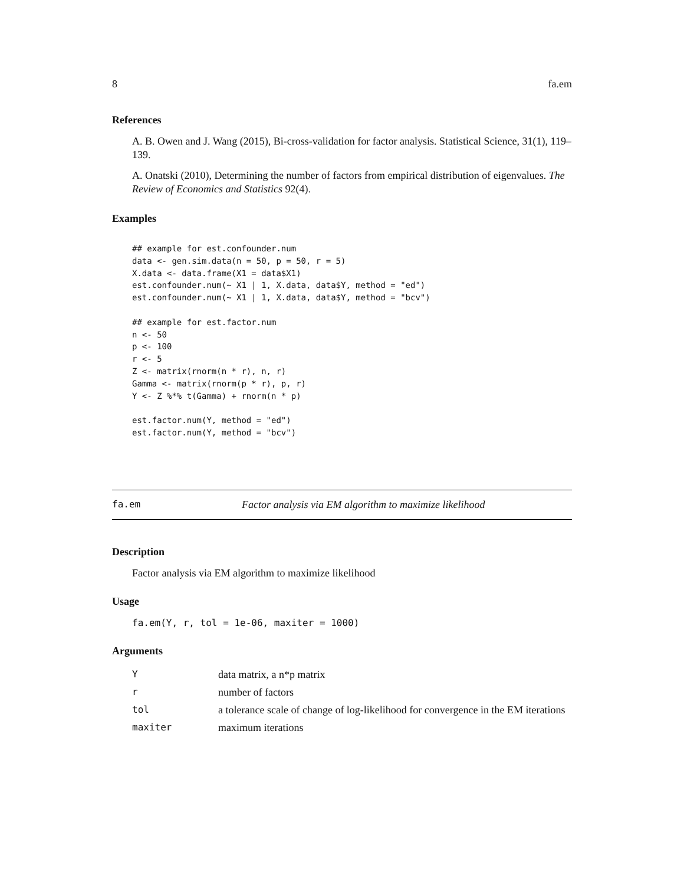8 fa.em
References
A. B. Owen and J. Wang (2015), Bi-cross-validation for factor analysis. Statistical Science, 31(1), 119–139.
A. Onatski (2010), Determining the number of factors from empirical distribution of eigenvalues. The Review of Economics and Statistics 92(4).
Examples
## example for est.confounder.num
data <- gen.sim.data(n = 50, p = 50, r = 5)
X.data <- data.frame(X1 = data$X1)
est.confounder.num(~ X1 | 1, X.data, data$Y, method = "ed")
est.confounder.num(~ X1 | 1, X.data, data$Y, method = "bcv")

## example for est.factor.num
n <- 50
p <- 100
r <- 5
Z <- matrix(rnorm(n * r), n, r)
Gamma <- matrix(rnorm(p * r), p, r)
Y <- Z %*% t(Gamma) + rnorm(n * p)

est.factor.num(Y, method = "ed")
est.factor.num(Y, method = "bcv")
fa.em Factor analysis via EM algorithm to maximize likelihood
Description
Factor analysis via EM algorithm to maximize likelihood
Usage
fa.em(Y, r, tol = 1e-06, maxiter = 1000)
Arguments
| Y | data matrix, a n*p matrix |
| r | number of factors |
| tol | a tolerance scale of change of log-likelihood for convergence in the EM iterations |
| maxiter | maximum iterations |